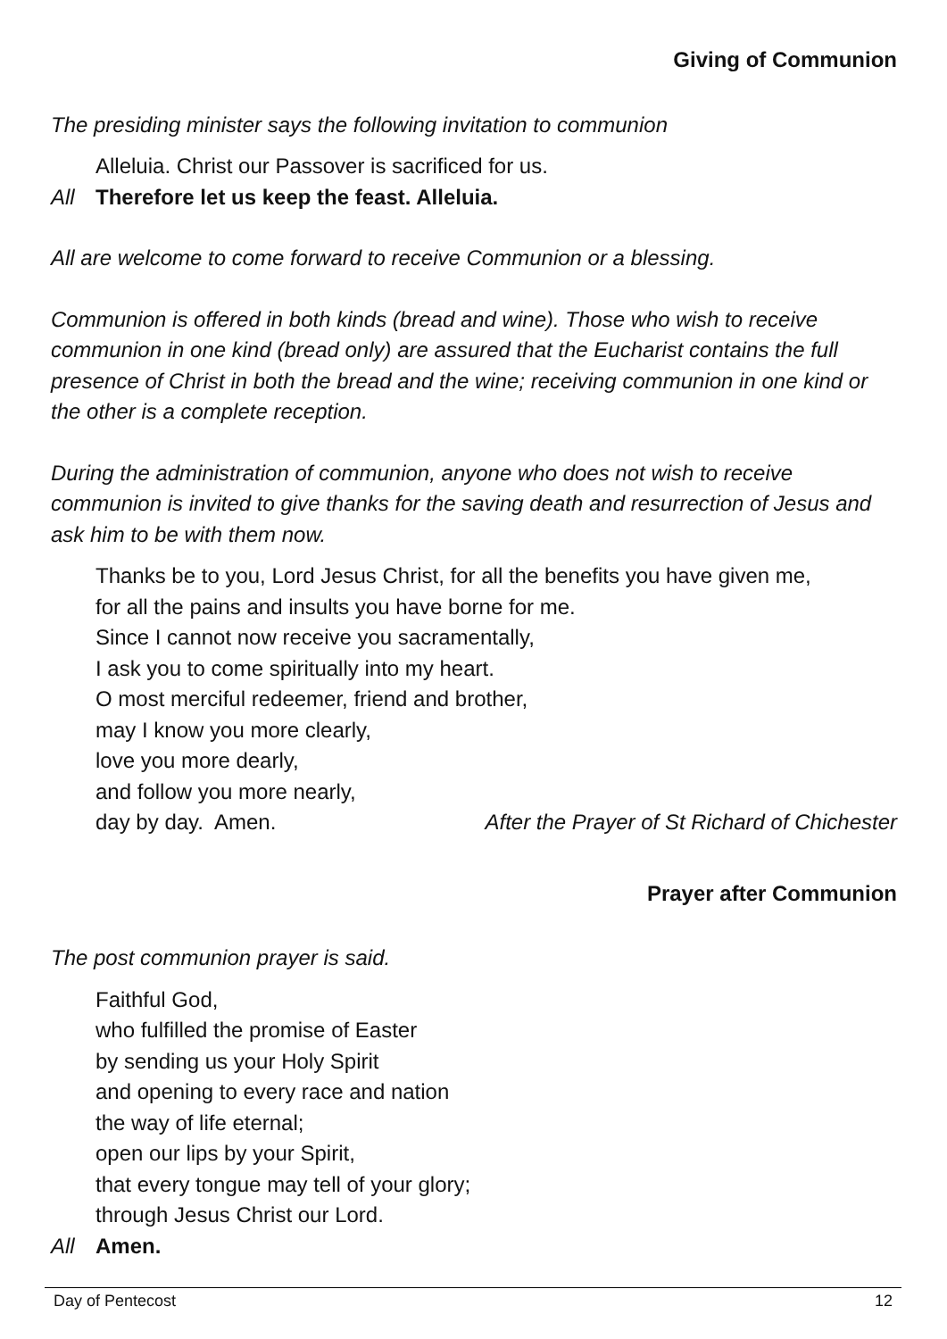Giving of Communion
The presiding minister says the following invitation to communion
Alleluia. Christ our Passover is sacrificed for us.
All Therefore let us keep the feast. Alleluia.
All are welcome to come forward to receive Communion or a blessing.
Communion is offered in both kinds (bread and wine). Those who wish to receive communion in one kind (bread only) are assured that the Eucharist contains the full presence of Christ in both the bread and the wine; receiving communion in one kind or the other is a complete reception.
During the administration of communion, anyone who does not wish to receive communion is invited to give thanks for the saving death and resurrection of Jesus and ask him to be with them now.
Thanks be to you, Lord Jesus Christ, for all the benefits you have given me,
for all the pains and insults you have borne for me.
Since I cannot now receive you sacramentally,
I ask you to come spiritually into my heart.
O most merciful redeemer, friend and brother,
may I know you more clearly,
love you more dearly,
and follow you more nearly,
day by day. Amen. After the Prayer of St Richard of Chichester
Prayer after Communion
The post communion prayer is said.
Faithful God,
who fulfilled the promise of Easter
by sending us your Holy Spirit
and opening to every race and nation
the way of life eternal;
open our lips by your Spirit,
that every tongue may tell of your glory;
through Jesus Christ our Lord.
All Amen.
Day of Pentecost 12